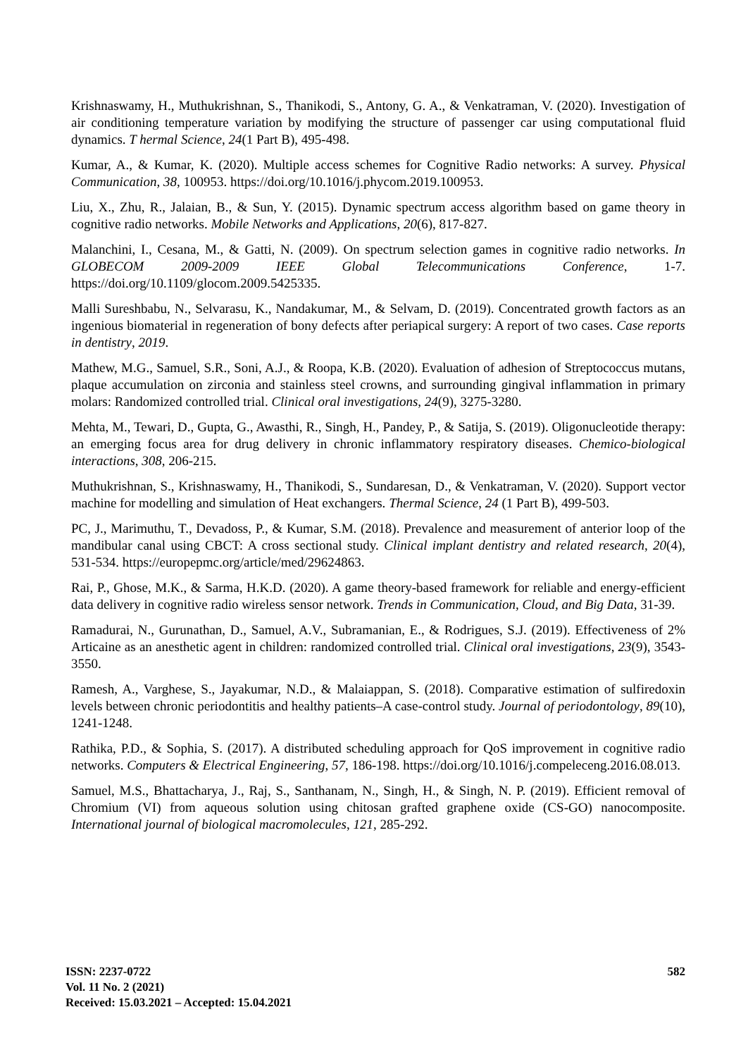Krishnaswamy, H., Muthukrishnan, S., Thanikodi, S., Antony, G. A., & Venkatraman, V. (2020). Investigation of air conditioning temperature variation by modifying the structure of passenger car using computational fluid dynamics. T hermal Science, 24(1 Part B), 495-498.
Kumar, A., & Kumar, K. (2020). Multiple access schemes for Cognitive Radio networks: A survey. Physical Communication, 38, 100953. https://doi.org/10.1016/j.phycom.2019.100953.
Liu, X., Zhu, R., Jalaian, B., & Sun, Y. (2015). Dynamic spectrum access algorithm based on game theory in cognitive radio networks. Mobile Networks and Applications, 20(6), 817-827.
Malanchini, I., Cesana, M., & Gatti, N. (2009). On spectrum selection games in cognitive radio networks. In GLOBECOM 2009-2009 IEEE Global Telecommunications Conference, 1-7. https://doi.org/10.1109/glocom.2009.5425335.
Malli Sureshbabu, N., Selvarasu, K., Nandakumar, M., & Selvam, D. (2019). Concentrated growth factors as an ingenious biomaterial in regeneration of bony defects after periapical surgery: A report of two cases. Case reports in dentistry, 2019.
Mathew, M.G., Samuel, S.R., Soni, A.J., & Roopa, K.B. (2020). Evaluation of adhesion of Streptococcus mutans, plaque accumulation on zirconia and stainless steel crowns, and surrounding gingival inflammation in primary molars: Randomized controlled trial. Clinical oral investigations, 24(9), 3275-3280.
Mehta, M., Tewari, D., Gupta, G., Awasthi, R., Singh, H., Pandey, P., & Satija, S. (2019). Oligonucleotide therapy: an emerging focus area for drug delivery in chronic inflammatory respiratory diseases. Chemico-biological interactions, 308, 206-215.
Muthukrishnan, S., Krishnaswamy, H., Thanikodi, S., Sundaresan, D., & Venkatraman, V. (2020). Support vector machine for modelling and simulation of Heat exchangers. Thermal Science, 24 (1 Part B), 499-503.
PC, J., Marimuthu, T., Devadoss, P., & Kumar, S.M. (2018). Prevalence and measurement of anterior loop of the mandibular canal using CBCT: A cross sectional study. Clinical implant dentistry and related research, 20(4), 531-534. https://europepmc.org/article/med/29624863.
Rai, P., Ghose, M.K., & Sarma, H.K.D. (2020). A game theory-based framework for reliable and energy-efficient data delivery in cognitive radio wireless sensor network. Trends in Communication, Cloud, and Big Data, 31-39.
Ramadurai, N., Gurunathan, D., Samuel, A.V., Subramanian, E., & Rodrigues, S.J. (2019). Effectiveness of 2% Articaine as an anesthetic agent in children: randomized controlled trial. Clinical oral investigations, 23(9), 3543-3550.
Ramesh, A., Varghese, S., Jayakumar, N.D., & Malaiappan, S. (2018). Comparative estimation of sulfiredoxin levels between chronic periodontitis and healthy patients–A case‐control study. Journal of periodontology, 89(10), 1241-1248.
Rathika, P.D., & Sophia, S. (2017). A distributed scheduling approach for QoS improvement in cognitive radio networks. Computers & Electrical Engineering, 57, 186-198. https://doi.org/10.1016/j.compeleceng.2016.08.013.
Samuel, M.S., Bhattacharya, J., Raj, S., Santhanam, N., Singh, H., & Singh, N. P. (2019). Efficient removal of Chromium (VI) from aqueous solution using chitosan grafted graphene oxide (CS-GO) nanocomposite. International journal of biological macromolecules, 121, 285-292.
ISSN: 2237-0722
Vol. 11 No. 2 (2021)
Received: 15.03.2021 – Accepted: 15.04.2021
582